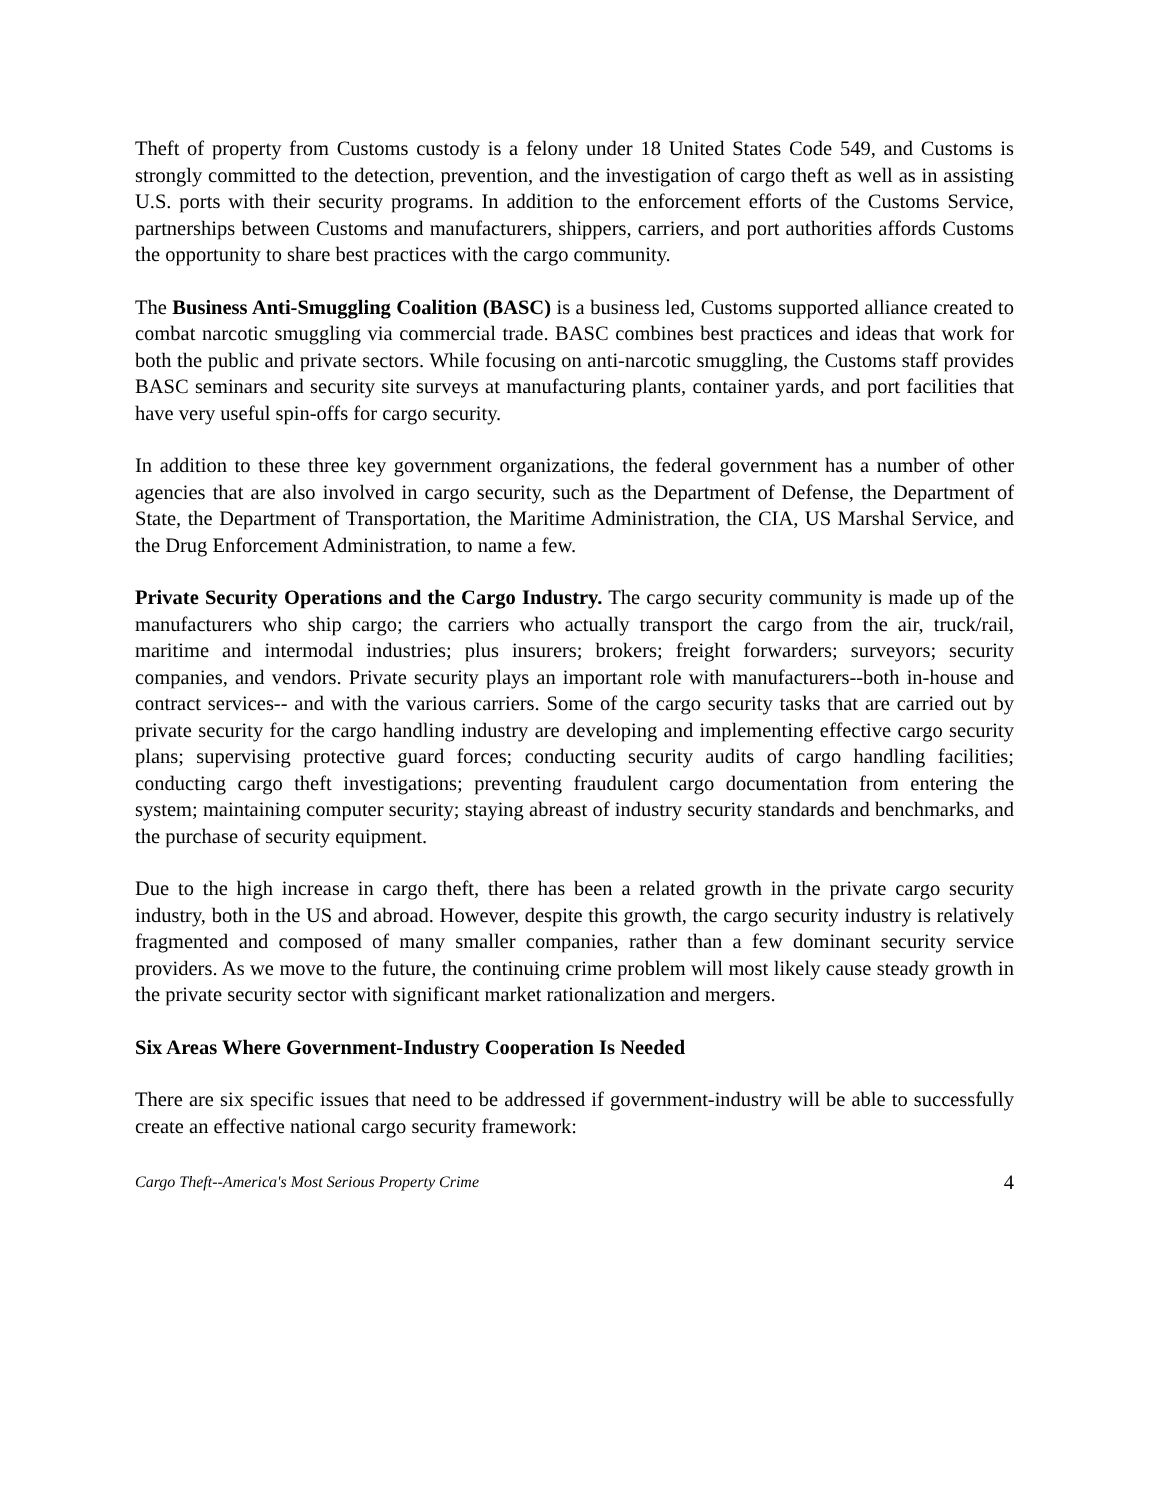Theft of property from Customs custody is a felony under 18 United States Code 549, and Customs is strongly committed to the detection, prevention, and the investigation of cargo theft as well as in assisting U.S. ports with their security programs. In addition to the enforcement efforts of the Customs Service, partnerships between Customs and manufacturers, shippers, carriers, and port authorities affords Customs the opportunity to share best practices with the cargo community.
The Business Anti-Smuggling Coalition (BASC) is a business led, Customs supported alliance created to combat narcotic smuggling via commercial trade. BASC combines best practices and ideas that work for both the public and private sectors. While focusing on anti-narcotic smuggling, the Customs staff provides BASC seminars and security site surveys at manufacturing plants, container yards, and port facilities that have very useful spin-offs for cargo security.
In addition to these three key government organizations, the federal government has a number of other agencies that are also involved in cargo security, such as the Department of Defense, the Department of State, the Department of Transportation, the Maritime Administration, the CIA, US Marshal Service, and the Drug Enforcement Administration, to name a few.
Private Security Operations and the Cargo Industry. The cargo security community is made up of the manufacturers who ship cargo; the carriers who actually transport the cargo from the air, truck/rail, maritime and intermodal industries; plus insurers; brokers; freight forwarders; surveyors; security companies, and vendors. Private security plays an important role with manufacturers--both in-house and contract services-- and with the various carriers. Some of the cargo security tasks that are carried out by private security for the cargo handling industry are developing and implementing effective cargo security plans; supervising protective guard forces; conducting security audits of cargo handling facilities; conducting cargo theft investigations; preventing fraudulent cargo documentation from entering the system; maintaining computer security; staying abreast of industry security standards and benchmarks, and the purchase of security equipment.
Due to the high increase in cargo theft, there has been a related growth in the private cargo security industry, both in the US and abroad. However, despite this growth, the cargo security industry is relatively fragmented and composed of many smaller companies, rather than a few dominant security service providers. As we move to the future, the continuing crime problem will most likely cause steady growth in the private security sector with significant market rationalization and mergers.
Six Areas Where Government-Industry Cooperation Is Needed
There are six specific issues that need to be addressed if government-industry will be able to successfully create an effective national cargo security framework:
Cargo Theft--America's Most Serious Property Crime 4